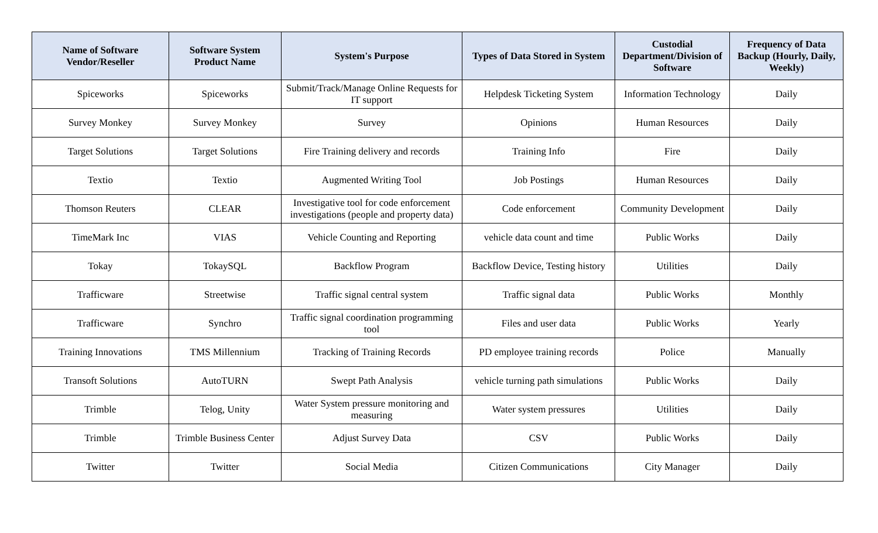| Name of Software Vendor/Reseller | Software System Product Name | System's Purpose | Types of Data Stored in System | Custodial Department/Division of Software | Frequency of Data Backup (Hourly, Daily, Weekly) |
| --- | --- | --- | --- | --- | --- |
| Spiceworks | Spiceworks | Submit/Track/Manage Online Requests for IT support | Helpdesk Ticketing System | Information Technology | Daily |
| Survey Monkey | Survey Monkey | Survey | Opinions | Human Resources | Daily |
| Target Solutions | Target Solutions | Fire Training delivery and records | Training Info | Fire | Daily |
| Textio | Textio | Augmented Writing Tool | Job Postings | Human Resources | Daily |
| Thomson Reuters | CLEAR | Investigative tool for code enforcement investigations (people and property data) | Code enforcement | Community Development | Daily |
| TimeMark Inc | VIAS | Vehicle Counting and Reporting | vehicle data count and time | Public Works | Daily |
| Tokay | TokaySQL | Backflow Program | Backflow Device, Testing history | Utilities | Daily |
| Trafficware | Streetwise | Traffic signal central system | Traffic signal data | Public Works | Monthly |
| Trafficware | Synchro | Traffic signal coordination programming tool | Files and user data | Public Works | Yearly |
| Training Innovations | TMS Millennium | Tracking of Training Records | PD employee training records | Police | Manually |
| Transoft Solutions | AutoTURN | Swept Path Analysis | vehicle turning path simulations | Public Works | Daily |
| Trimble | Telog, Unity | Water System pressure monitoring and measuring | Water system pressures | Utilities | Daily |
| Trimble | Trimble Business Center | Adjust Survey Data | CSV | Public Works | Daily |
| Twitter | Twitter | Social Media | Citizen Communications | City Manager | Daily |